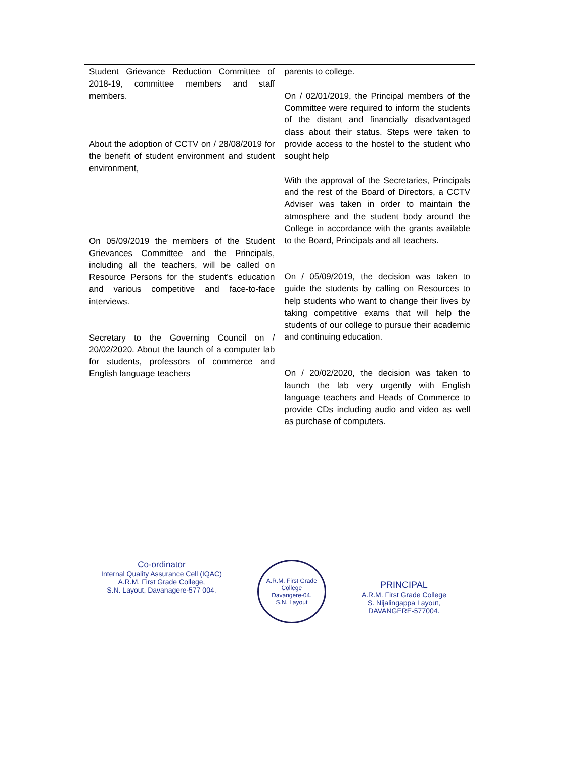| Student Grievance Reduction Committee of 2018-19, committee members and staff members. About the adoption of CCTV on / 28/08/2019 for the benefit of student environment and student environment, On 05/09/2019 the members of the Student Grievances Committee and the Principals, including all the teachers, will be called on Resource Persons for the student's education and various competitive and face-to-face interviews. Secretary to the Governing Council on / 20/02/2020. About the launch of a computer lab for students, professors of commerce and English language teachers | parents to college. On / 02/01/2019, the Principal members of the Committee were required to inform the students of the distant and financially disadvantaged class about their status. Steps were taken to provide access to the hostel to the student who sought help With the approval of the Secretaries, Principals and the rest of the Board of Directors, a CCTV Adviser was taken in order to maintain the atmosphere and the student body around the College in accordance with the grants available to the Board, Principals and all teachers. On / 05/09/2019, the decision was taken to guide the students by calling on Resources to help students who want to change their lives by taking competitive exams that will help the students of our college to pursue their academic and continuing education. On / 20/02/2020, the decision was taken to launch the lab very urgently with English language teachers and Heads of Commerce to provide CDs including audio and video as well as purchase of computers. |
Co-ordinator
Internal Quality Assurance Cell (IQAC)
A.R.M. First Grade College,
S.N. Layout, Davanagere-577 004.
A.R.M. First Grade College
Davangere-04.
S.N. Layout
PRINCIPAL
A.R.M. First Grade College
S. Nijalingappa Layout,
DAVANGERE-577004.